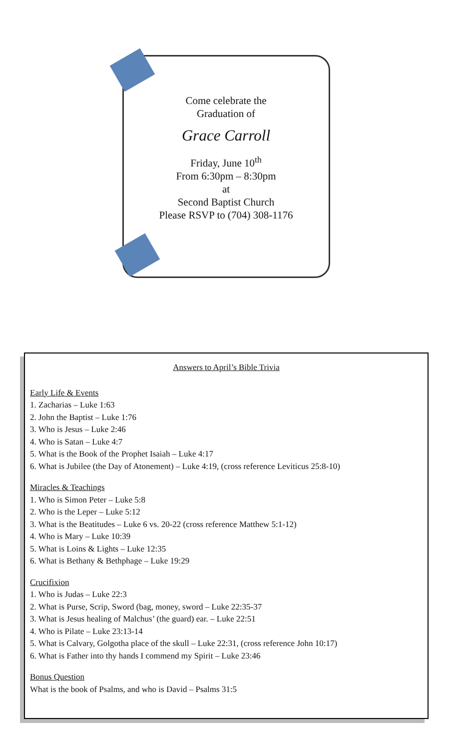Come celebrate the
Graduation of
Grace Carroll
Friday, June 10<sup>th</sup>
From 6:30pm – 8:30pm
at
Second Baptist Church
Please RSVP to (704) 308-1176
Answers to April’s Bible Trivia
Early Life & Events
1. Zacharias – Luke 1:63
2. John the Baptist – Luke 1:76
3. Who is Jesus – Luke 2:46
4. Who is Satan – Luke 4:7
5. What is the Book of the Prophet Isaiah – Luke 4:17
6. What is Jubilee (the Day of Atonement) – Luke 4:19, (cross reference Leviticus 25:8-10)
Miracles & Teachings
1. Who is Simon Peter – Luke 5:8
2. Who is the Leper – Luke 5:12
3. What is the Beatitudes – Luke 6 vs. 20-22 (cross reference Matthew 5:1-12)
4. Who is Mary – Luke 10:39
5. What is Loins & Lights – Luke 12:35
6. What is Bethany & Bethphage – Luke 19:29
Crucifixion
1. Who is Judas – Luke 22:3
2. What is Purse, Scrip, Sword (bag, money, sword – Luke 22:35-37
3. What is Jesus healing of Malchus’ (the guard) ear. – Luke 22:51
4. Who is Pilate – Luke 23:13-14
5. What is Calvary, Golgotha place of the skull – Luke 22:31, (cross reference John 10:17)
6. What is Father into thy hands I commend my Spirit – Luke 23:46
Bonus Question
What is the book of Psalms, and who is David – Psalms 31:5